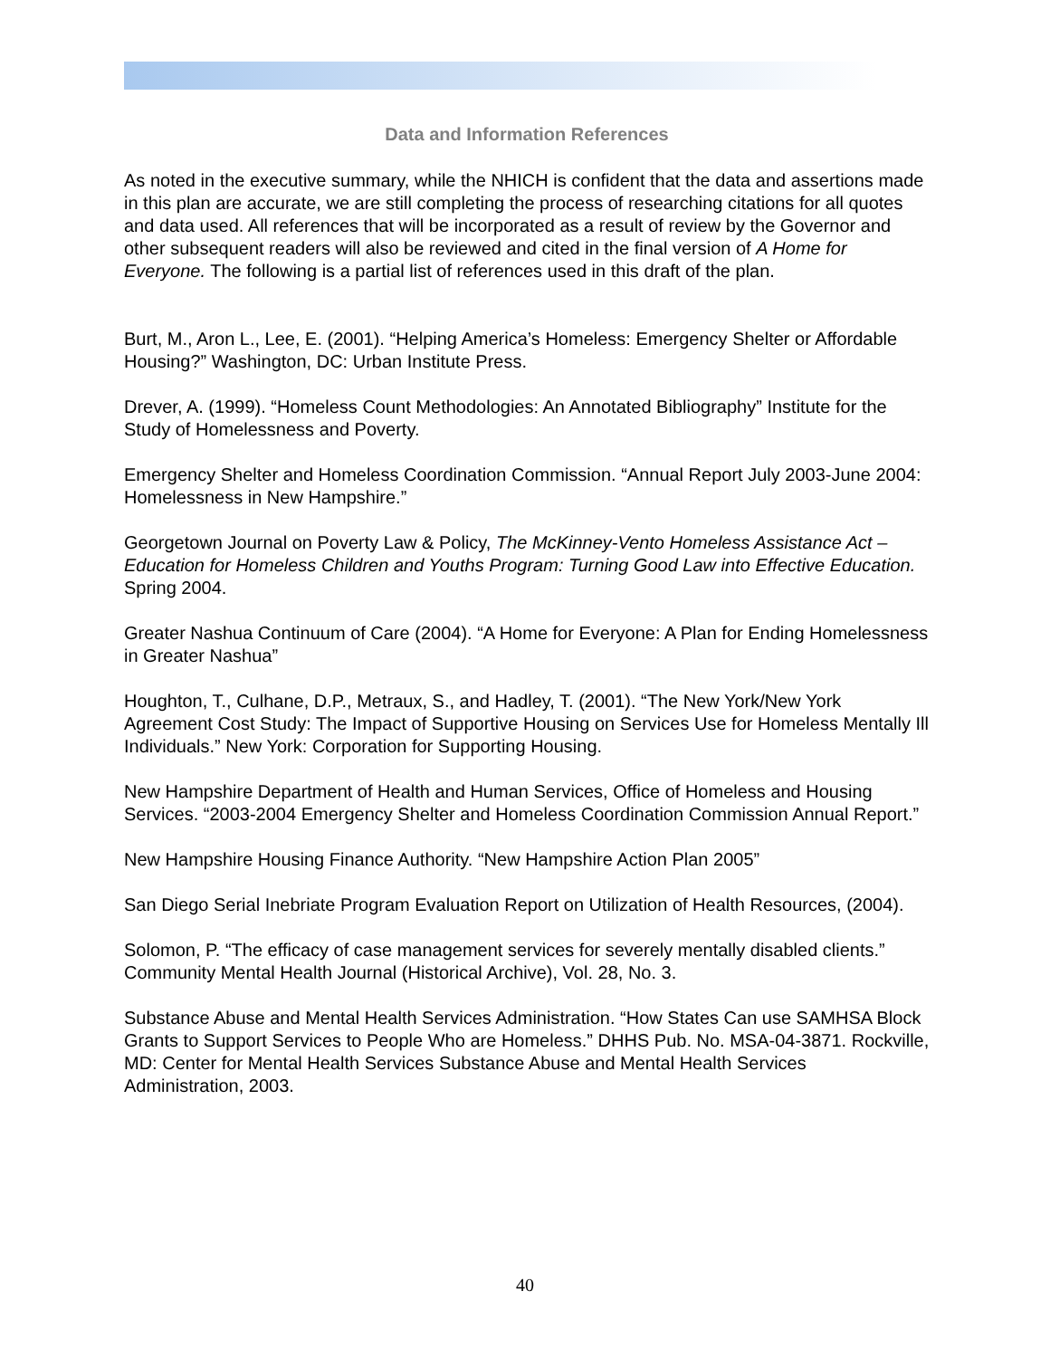Data and Information References
As noted in the executive summary, while the NHICH is confident that the data and assertions made in this plan are accurate, we are still completing the process of researching citations for all quotes and data used. All references that will be incorporated as a result of review by the Governor and other subsequent readers will also be reviewed and cited in the final version of A Home for Everyone. The following is a partial list of references used in this draft of the plan.
Burt, M., Aron L., Lee, E. (2001). “Helping America’s Homeless: Emergency Shelter or Affordable Housing?” Washington, DC: Urban Institute Press.
Drever, A. (1999). “Homeless Count Methodologies: An Annotated Bibliography” Institute for the Study of Homelessness and Poverty.
Emergency Shelter and Homeless Coordination Commission. “Annual Report July 2003-June 2004: Homelessness in New Hampshire.”
Georgetown Journal on Poverty Law & Policy, The McKinney-Vento Homeless Assistance Act – Education for Homeless Children and Youths Program: Turning Good Law into Effective Education. Spring 2004.
Greater Nashua Continuum of Care (2004). “A Home for Everyone: A Plan for Ending Homelessness in Greater Nashua”
Houghton, T., Culhane, D.P., Metraux, S., and Hadley, T. (2001). “The New York/New York Agreement Cost Study: The Impact of Supportive Housing on Services Use for Homeless Mentally Ill Individuals.” New York: Corporation for Supporting Housing.
New Hampshire Department of Health and Human Services, Office of Homeless and Housing Services. “2003-2004 Emergency Shelter and Homeless Coordination Commission Annual Report.”
New Hampshire Housing Finance Authority. “New Hampshire Action Plan 2005”
San Diego Serial Inebriate Program Evaluation Report on Utilization of Health Resources, (2004).
Solomon, P. “The efficacy of case management services for severely mentally disabled clients.” Community Mental Health Journal (Historical Archive), Vol. 28, No. 3.
Substance Abuse and Mental Health Services Administration. “How States Can use SAMHSA Block Grants to Support Services to People Who are Homeless.” DHHS Pub. No. MSA-04-3871. Rockville, MD: Center for Mental Health Services Substance Abuse and Mental Health Services Administration, 2003.
40